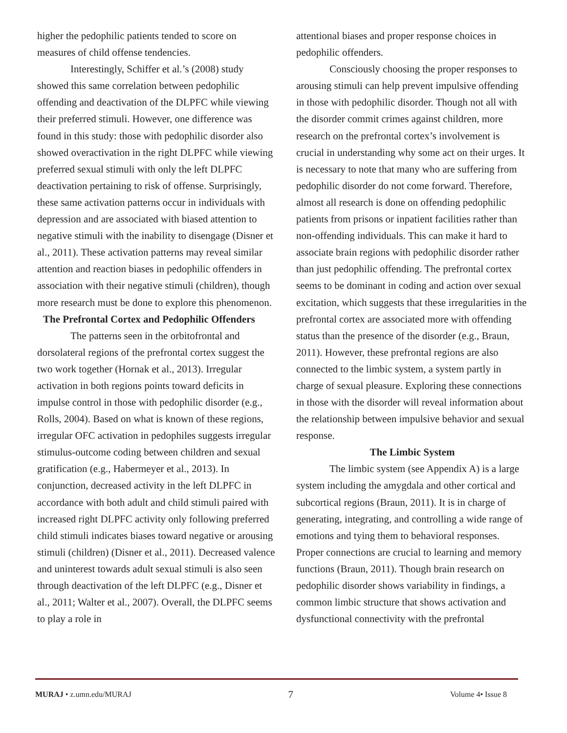higher the pedophilic patients tended to score on measures of child offense tendencies.
Interestingly, Schiffer et al.’s (2008) study showed this same correlation between pedophilic offending and deactivation of the DLPFC while viewing their preferred stimuli. However, one difference was found in this study: those with pedophilic disorder also showed overactivation in the right DLPFC while viewing preferred sexual stimuli with only the left DLPFC deactivation pertaining to risk of offense. Surprisingly, these same activation patterns occur in individuals with depression and are associated with biased attention to negative stimuli with the inability to disengage (Disner et al., 2011). These activation patterns may reveal similar attention and reaction biases in pedophilic offenders in association with their negative stimuli (children), though more research must be done to explore this phenomenon.
The Prefrontal Cortex and Pedophilic Offenders
The patterns seen in the orbitofrontal and dorsolateral regions of the prefrontal cortex suggest the two work together (Hornak et al., 2013). Irregular activation in both regions points toward deficits in impulse control in those with pedophilic disorder (e.g., Rolls, 2004). Based on what is known of these regions, irregular OFC activation in pedophiles suggests irregular stimulus-outcome coding between children and sexual gratification (e.g., Habermeyer et al., 2013). In conjunction, decreased activity in the left DLPFC in accordance with both adult and child stimuli paired with increased right DLPFC activity only following preferred child stimuli indicates biases toward negative or arousing stimuli (children) (Disner et al., 2011). Decreased valence and uninterest towards adult sexual stimuli is also seen through deactivation of the left DLPFC (e.g., Disner et al., 2011; Walter et al., 2007). Overall, the DLPFC seems to play a role in
attentional biases and proper response choices in pedophilic offenders.
Consciously choosing the proper responses to arousing stimuli can help prevent impulsive offending in those with pedophilic disorder. Though not all with the disorder commit crimes against children, more research on the prefrontal cortex’s involvement is crucial in understanding why some act on their urges. It is necessary to note that many who are suffering from pedophilic disorder do not come forward. Therefore, almost all research is done on offending pedophilic patients from prisons or inpatient facilities rather than non-offending individuals. This can make it hard to associate brain regions with pedophilic disorder rather than just pedophilic offending. The prefrontal cortex seems to be dominant in coding and action over sexual excitation, which suggests that these irregularities in the prefrontal cortex are associated more with offending status than the presence of the disorder (e.g., Braun, 2011). However, these prefrontal regions are also connected to the limbic system, a system partly in charge of sexual pleasure. Exploring these connections in those with the disorder will reveal information about the relationship between impulsive behavior and sexual response.
The Limbic System
The limbic system (see Appendix A) is a large system including the amygdala and other cortical and subcortical regions (Braun, 2011). It is in charge of generating, integrating, and controlling a wide range of emotions and tying them to behavioral responses. Proper connections are crucial to learning and memory functions (Braun, 2011). Though brain research on pedophilic disorder shows variability in findings, a common limbic structure that shows activation and dysfunctional connectivity with the prefrontal
MURAJ • z.umn.edu/MURAJ 7 Volume 4• Issue 8